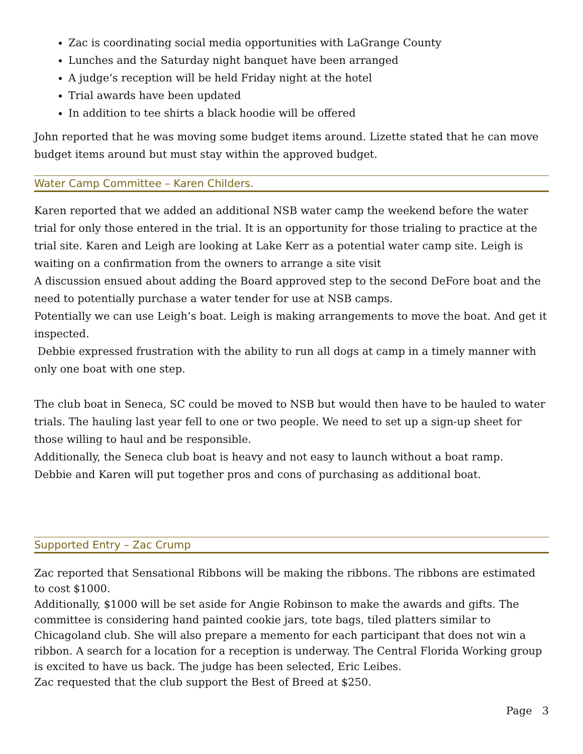Zac is coordinating social media opportunities with LaGrange County
Lunches and the Saturday night banquet have been arranged
A judge’s reception will be held Friday night at the hotel
Trial awards have been updated
In addition to tee shirts a black hoodie will be offered
John reported that he was moving some budget items around. Lizette stated that he can move budget items around but must stay within the approved budget.
Water Camp Committee – Karen Childers.
Karen reported that we added an additional NSB water camp the weekend before the water trial for only those entered in the trial. It is an opportunity for those trialing to practice at the trial site. Karen and Leigh are looking at Lake Kerr as a potential water camp site. Leigh is waiting on a confirmation from the owners to arrange a site visit
A discussion ensued about adding the Board approved step to the second DeFore boat and the need to potentially purchase a water tender for use at NSB camps.
Potentially we can use Leigh’s boat. Leigh is making arrangements to move the boat. And get it inspected.
Debbie expressed frustration with the ability to run all dogs at camp in a timely manner with only one boat with one step.
The club boat in Seneca, SC could be moved to NSB but would then have to be hauled to water trials. The hauling last year fell to one or two people. We need to set up a sign-up sheet for those willing to haul and be responsible.
Additionally, the Seneca club boat is heavy and not easy to launch without a boat ramp.
Debbie and Karen will put together pros and cons of purchasing as additional boat.
Supported Entry – Zac Crump
Zac reported that Sensational Ribbons will be making the ribbons. The ribbons are estimated to cost $1000.
Additionally, $1000 will be set aside for Angie Robinson to make the awards and gifts. The committee is considering hand painted cookie jars, tote bags, tiled platters similar to Chicagoland club. She will also prepare a memento for each participant that does not win a ribbon. A search for a location for a reception is underway. The Central Florida Working group is excited to have us back. The judge has been selected, Eric Leibes.
Zac requested that the club support the Best of Breed at $250.
Page 3